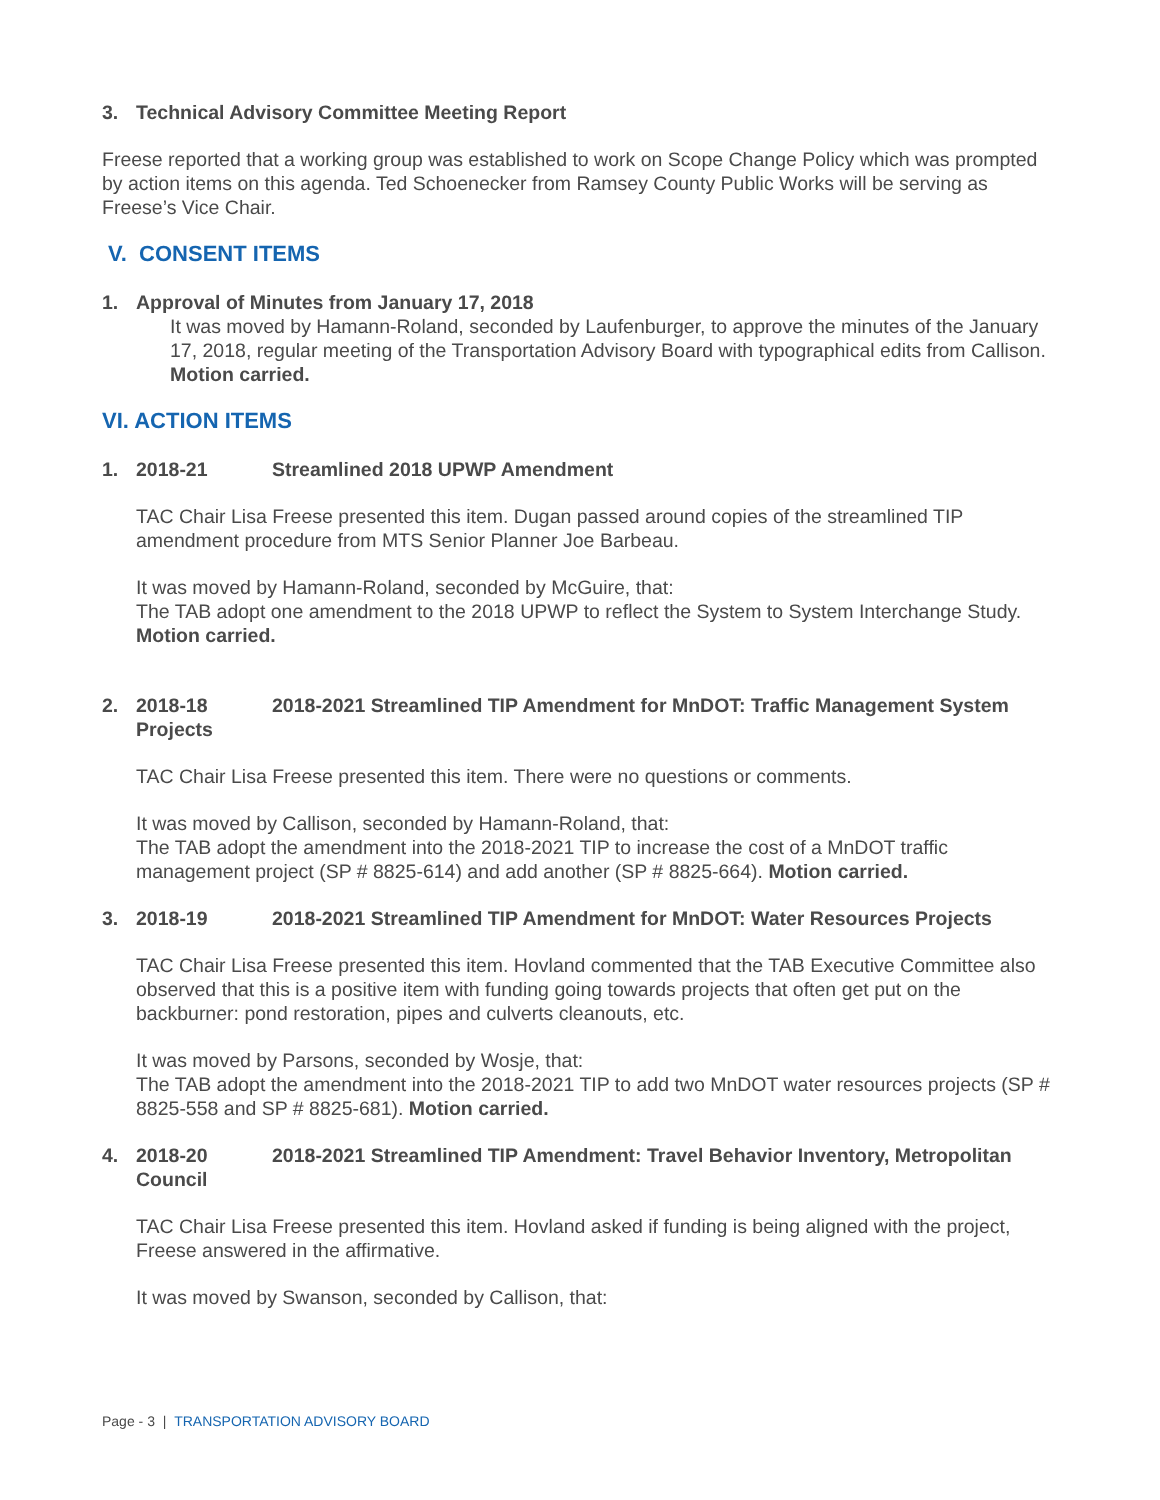3. Technical Advisory Committee Meeting Report
Freese reported that a working group was established to work on Scope Change Policy which was prompted by action items on this agenda. Ted Schoenecker from Ramsey County Public Works will be serving as Freese’s Vice Chair.
V. CONSENT ITEMS
1. Approval of Minutes from January 17, 2018
It was moved by Hamann-Roland, seconded by Laufenburger, to approve the minutes of the January 17, 2018, regular meeting of the Transportation Advisory Board with typographical edits from Callison. Motion carried.
VI. ACTION ITEMS
1. 2018-21 Streamlined 2018 UPWP Amendment
TAC Chair Lisa Freese presented this item. Dugan passed around copies of the streamlined TIP amendment procedure from MTS Senior Planner Joe Barbeau.
It was moved by Hamann-Roland, seconded by McGuire, that:
The TAB adopt one amendment to the 2018 UPWP to reflect the System to System Interchange Study. Motion carried.
2. 2018-18 2018-2021 Streamlined TIP Amendment for MnDOT: Traffic Management System Projects
TAC Chair Lisa Freese presented this item. There were no questions or comments.
It was moved by Callison, seconded by Hamann-Roland, that:
The TAB adopt the amendment into the 2018-2021 TIP to increase the cost of a MnDOT traffic management project (SP # 8825-614) and add another (SP # 8825-664). Motion carried.
3. 2018-19 2018-2021 Streamlined TIP Amendment for MnDOT: Water Resources Projects
TAC Chair Lisa Freese presented this item. Hovland commented that the TAB Executive Committee also observed that this is a positive item with funding going towards projects that often get put on the backburner: pond restoration, pipes and culverts cleanouts, etc.
It was moved by Parsons, seconded by Wosje, that:
The TAB adopt the amendment into the 2018-2021 TIP to add two MnDOT water resources projects (SP # 8825-558 and SP # 8825-681). Motion carried.
4. 2018-20 2018-2021 Streamlined TIP Amendment: Travel Behavior Inventory, Metropolitan Council
TAC Chair Lisa Freese presented this item. Hovland asked if funding is being aligned with the project, Freese answered in the affirmative.
It was moved by Swanson, seconded by Callison, that:
Page - 3 | TRANSPORTATION ADVISORY BOARD